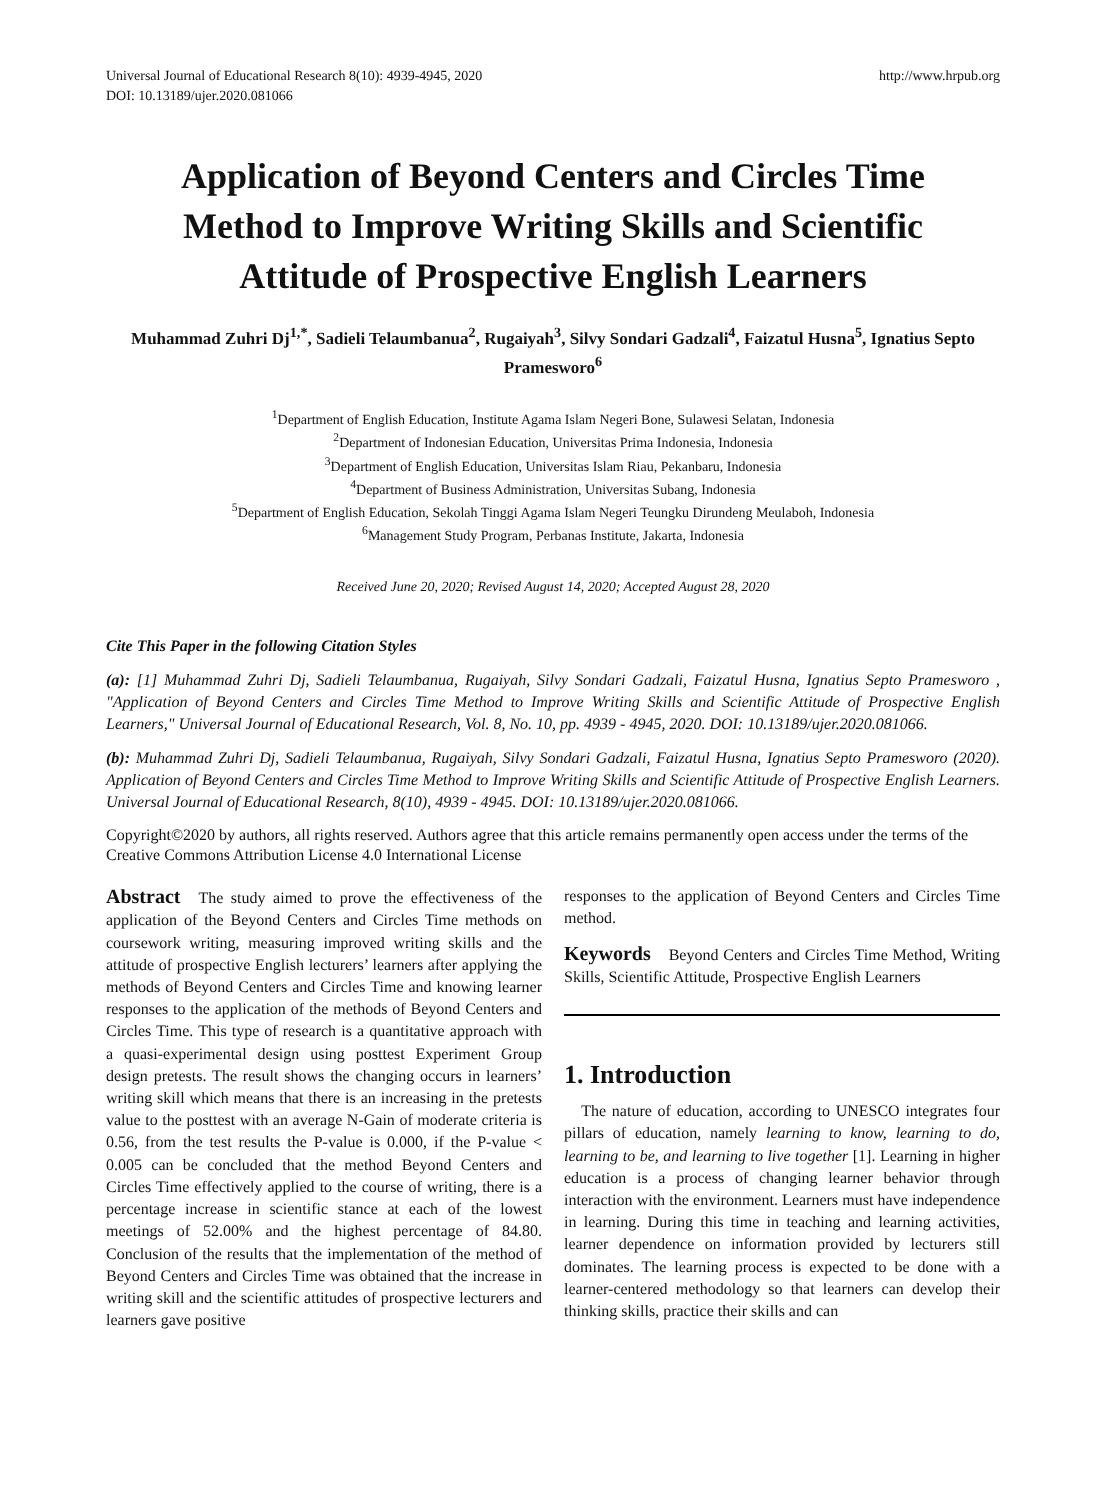Universal Journal of Educational Research 8(10): 4939-4945, 2020
DOI: 10.13189/ujer.2020.081066
http://www.hrpub.org
Application of Beyond Centers and Circles Time Method to Improve Writing Skills and Scientific Attitude of Prospective English Learners
Muhammad Zuhri Dj<sup>1,*</sup>, Sadieli Telaumbanua<sup>2</sup>, Rugaiyah<sup>3</sup>, Silvy Sondari Gadzali<sup>4</sup>, Faizatul Husna<sup>5</sup>, Ignatius Septo Pramesworo<sup>6</sup>
<sup>1</sup> Department of English Education, Institute Agama Islam Negeri Bone, Sulawesi Selatan, Indonesia
<sup>2</sup> Department of Indonesian Education, Universitas Prima Indonesia, Indonesia
<sup>3</sup> Department of English Education, Universitas Islam Riau, Pekanbaru, Indonesia
<sup>4</sup> Department of Business Administration, Universitas Subang, Indonesia
<sup>5</sup> Department of English Education, Sekolah Tinggi Agama Islam Negeri Teungku Dirundeng Meulaboh, Indonesia
<sup>6</sup> Management Study Program, Perbanas Institute, Jakarta, Indonesia
Received June 20, 2020; Revised August 14, 2020; Accepted August 28, 2020
Cite This Paper in the following Citation Styles
(a): [1] Muhammad Zuhri Dj, Sadieli Telaumbanua, Rugaiyah, Silvy Sondari Gadzali, Faizatul Husna, Ignatius Septo Pramesworo , "Application of Beyond Centers and Circles Time Method to Improve Writing Skills and Scientific Attitude of Prospective English Learners," Universal Journal of Educational Research, Vol. 8, No. 10, pp. 4939 - 4945, 2020. DOI: 10.13189/ujer.2020.081066.
(b): Muhammad Zuhri Dj, Sadieli Telaumbanua, Rugaiyah, Silvy Sondari Gadzali, Faizatul Husna, Ignatius Septo Pramesworo (2020). Application of Beyond Centers and Circles Time Method to Improve Writing Skills and Scientific Attitude of Prospective English Learners. Universal Journal of Educational Research, 8(10), 4939 - 4945. DOI: 10.13189/ujer.2020.081066.
Copyright©2020 by authors, all rights reserved. Authors agree that this article remains permanently open access under the terms of the Creative Commons Attribution License 4.0 International License
Abstract The study aimed to prove the effectiveness of the application of the Beyond Centers and Circles Time methods on coursework writing, measuring improved writing skills and the attitude of prospective English lecturers’ learners after applying the methods of Beyond Centers and Circles Time and knowing learner responses to the application of the methods of Beyond Centers and Circles Time. This type of research is a quantitative approach with a quasi-experimental design using posttest Experiment Group design pretests. The result shows the changing occurs in learners’ writing skill which means that there is an increasing in the pretests value to the posttest with an average N-Gain of moderate criteria is 0.56, from the test results the P-value is 0.000, if the P-value < 0.005 can be concluded that the method Beyond Centers and Circles Time effectively applied to the course of writing, there is a percentage increase in scientific stance at each of the lowest meetings of 52.00% and the highest percentage of 84.80. Conclusion of the results that the implementation of the method of Beyond Centers and Circles Time was obtained that the increase in writing skill and the scientific attitudes of prospective lecturers and learners gave positive
responses to the application of Beyond Centers and Circles Time method.
Keywords Beyond Centers and Circles Time Method, Writing Skills, Scientific Attitude, Prospective English Learners
1. Introduction
The nature of education, according to UNESCO integrates four pillars of education, namely learning to know, learning to do, learning to be, and learning to live together [1]. Learning in higher education is a process of changing learner behavior through interaction with the environment. Learners must have independence in learning. During this time in teaching and learning activities, learner dependence on information provided by lecturers still dominates. The learning process is expected to be done with a learner-centered methodology so that learners can develop their thinking skills, practice their skills and can